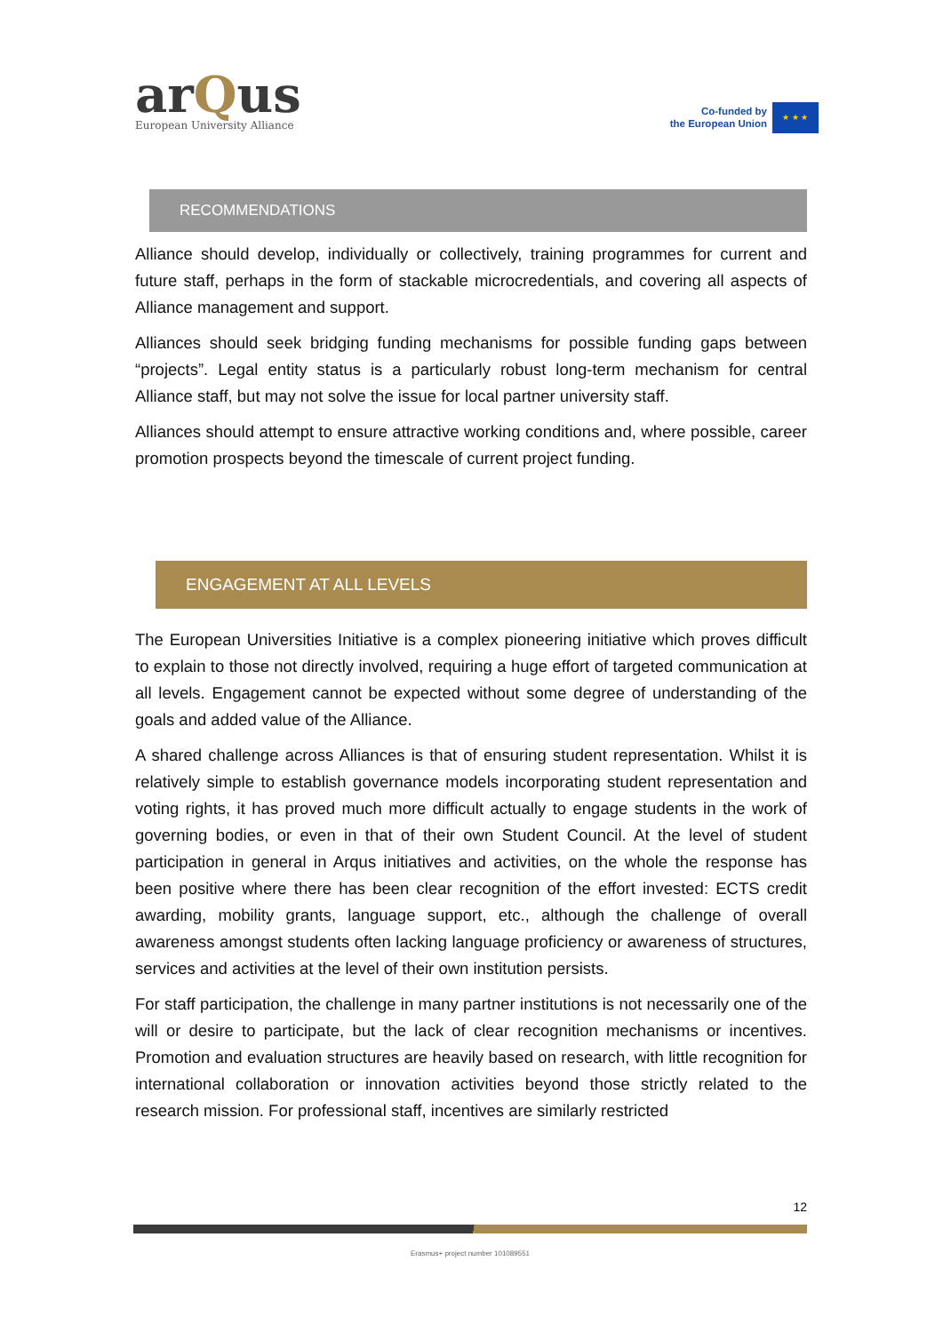arQus
European University Alliance
Co-funded by
the European Union
★ ★ ★
RECOMMENDATIONS
Alliance should develop, individually or collectively, training programmes for current and future staff, perhaps in the form of stackable microcredentials, and covering all aspects of Alliance management and support.
Alliances should seek bridging funding mechanisms for possible funding gaps between “projects”. Legal entity status is a particularly robust long-term mechanism for central Alliance staff, but may not solve the issue for local partner university staff.
Alliances should attempt to ensure attractive working conditions and, where possible, career promotion prospects beyond the timescale of current project funding.
ENGAGEMENT AT ALL LEVELS
The European Universities Initiative is a complex pioneering initiative which proves difficult to explain to those not directly involved, requiring a huge effort of targeted communication at all levels. Engagement cannot be expected without some degree of understanding of the goals and added value of the Alliance.
A shared challenge across Alliances is that of ensuring student representation. Whilst it is relatively simple to establish governance models incorporating student representation and voting rights, it has proved much more difficult actually to engage students in the work of governing bodies, or even in that of their own Student Council. At the level of student participation in general in Arqus initiatives and activities, on the whole the response has been positive where there has been clear recognition of the effort invested: ECTS credit awarding, mobility grants, language support, etc., although the challenge of overall awareness amongst students often lacking language proficiency or awareness of structures, services and activities at the level of their own institution persists.
For staff participation, the challenge in many partner institutions is not necessarily one of the will or desire to participate, but the lack of clear recognition mechanisms or incentives. Promotion and evaluation structures are heavily based on research, with little recognition for international collaboration or innovation activities beyond those strictly related to the research mission. For professional staff, incentives are similarly restricted
12
Erasmus+ project number 101089551